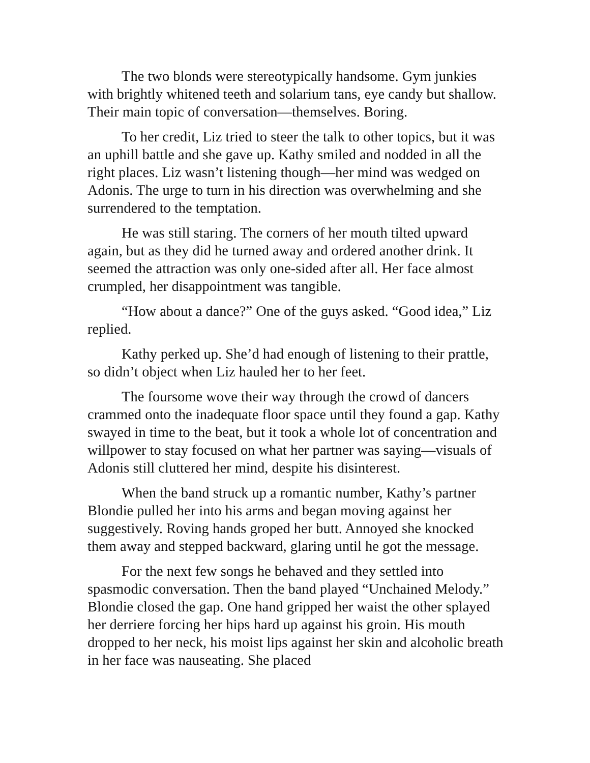The two blonds were stereotypically handsome. Gym junkies with brightly whitened teeth and solarium tans, eye candy but shallow. Their main topic of conversation—themselves. Boring.
To her credit, Liz tried to steer the talk to other topics, but it was an uphill battle and she gave up. Kathy smiled and nodded in all the right places. Liz wasn’t listening though—her mind was wedged on Adonis. The urge to turn in his direction was overwhelming and she surrendered to the temptation.
He was still staring. The corners of her mouth tilted upward again, but as they did he turned away and ordered another drink. It seemed the attraction was only one-sided after all. Her face almost crumpled, her disappointment was tangible.
“How about a dance?” One of the guys asked. “Good idea,” Liz replied.
Kathy perked up. She’d had enough of listening to their prattle, so didn’t object when Liz hauled her to her feet.
The foursome wove their way through the crowd of dancers crammed onto the inadequate floor space until they found a gap. Kathy swayed in time to the beat, but it took a whole lot of concentration and willpower to stay focused on what her partner was saying—visuals of Adonis still cluttered her mind, despite his disinterest.
When the band struck up a romantic number, Kathy’s partner Blondie pulled her into his arms and began moving against her suggestively. Roving hands groped her butt. Annoyed she knocked them away and stepped backward, glaring until he got the message.
For the next few songs he behaved and they settled into spasmodic conversation. Then the band played “Unchained Melody.” Blondie closed the gap. One hand gripped her waist the other splayed her derriere forcing her hips hard up against his groin. His mouth dropped to her neck, his moist lips against her skin and alcoholic breath in her face was nauseating. She placed